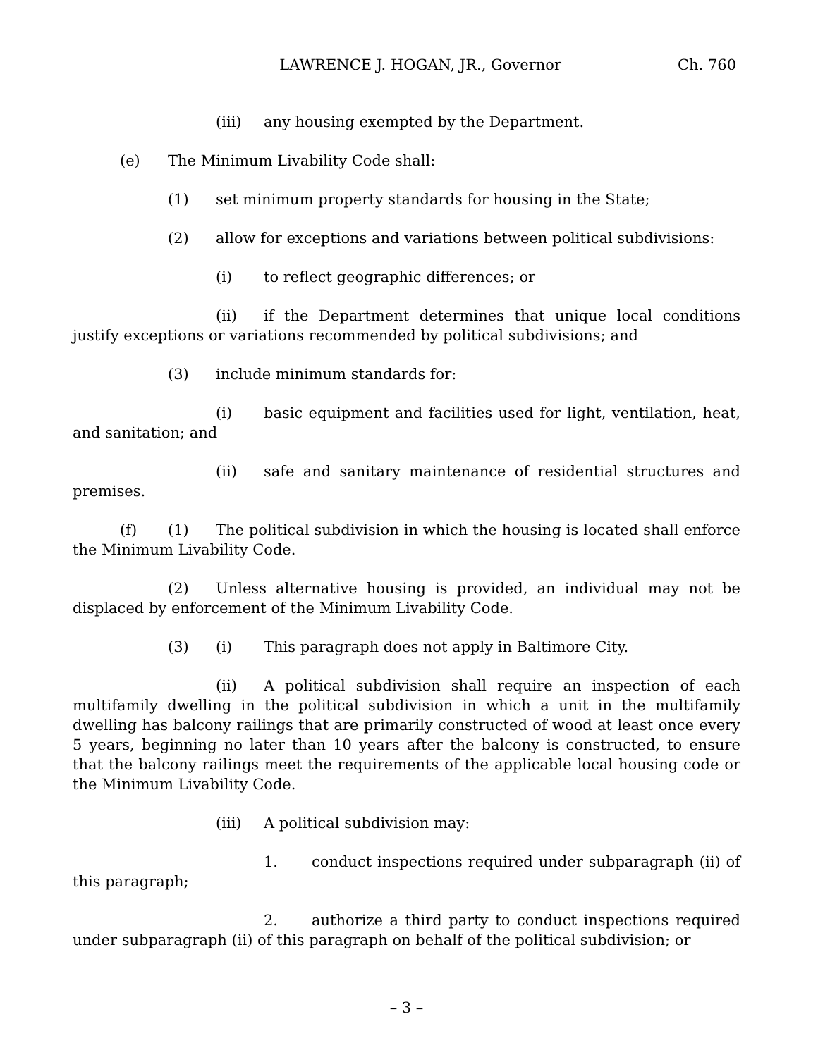LAWRENCE J. HOGAN, JR., Governor Ch. 760
(iii) any housing exempted by the Department.
(e) The Minimum Livability Code shall:
(1) set minimum property standards for housing in the State;
(2) allow for exceptions and variations between political subdivisions:
(i) to reflect geographic differences; or
(ii) if the Department determines that unique local conditions justify exceptions or variations recommended by political subdivisions; and
(3) include minimum standards for:
(i) basic equipment and facilities used for light, ventilation, heat, and sanitation; and
(ii) safe and sanitary maintenance of residential structures and premises.
(f) (1) The political subdivision in which the housing is located shall enforce the Minimum Livability Code.
(2) Unless alternative housing is provided, an individual may not be displaced by enforcement of the Minimum Livability Code.
(3) (i) This paragraph does not apply in Baltimore City.
(ii) A political subdivision shall require an inspection of each multifamily dwelling in the political subdivision in which a unit in the multifamily dwelling has balcony railings that are primarily constructed of wood at least once every 5 years, beginning no later than 10 years after the balcony is constructed, to ensure that the balcony railings meet the requirements of the applicable local housing code or the Minimum Livability Code.
(iii) A political subdivision may:
1. conduct inspections required under subparagraph (ii) of this paragraph;
2. authorize a third party to conduct inspections required under subparagraph (ii) of this paragraph on behalf of the political subdivision; or
– 3 –